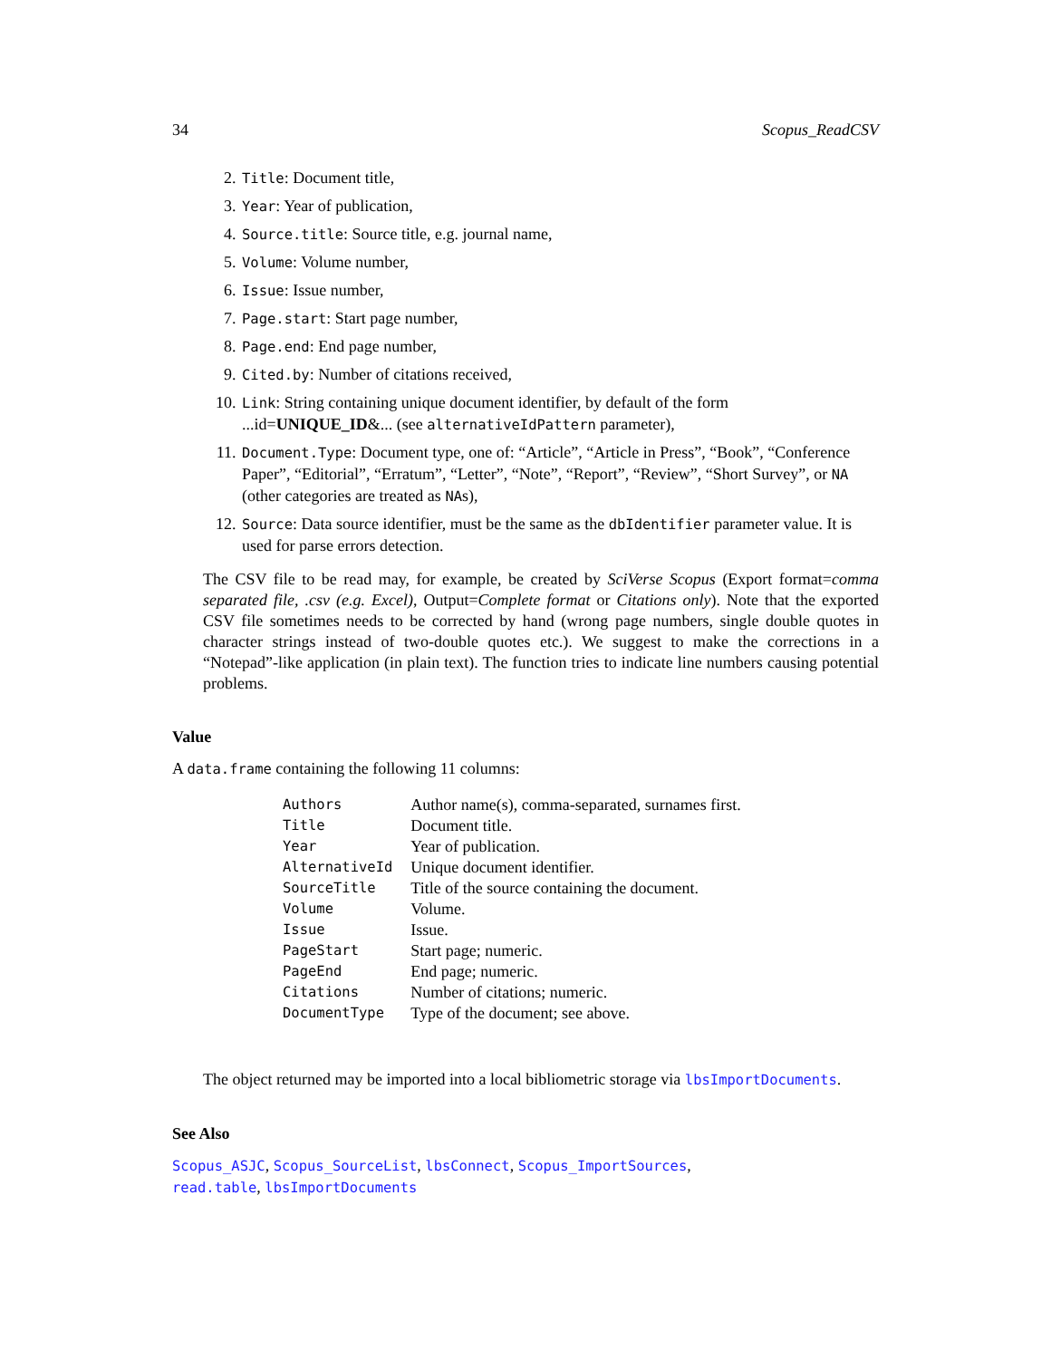34 Scopus_ReadCSV
2. Title: Document title,
3. Year: Year of publication,
4. Source.title: Source title, e.g. journal name,
5. Volume: Volume number,
6. Issue: Issue number,
7. Page.start: Start page number,
8. Page.end: End page number,
9. Cited.by: Number of citations received,
10. Link: String containing unique document identifier, by default of the form ...id=UNIQUE_ID&... (see alternativeIdPattern parameter),
11. Document.Type: Document type, one of: “Article”, “Article in Press”, “Book”, “Conference Paper”, “Editorial”, “Erratum”, “Letter”, “Note”, “Report”, “Review”, “Short Survey”, or NA (other categories are treated as NAs),
12. Source: Data source identifier, must be the same as the dbIdentifier parameter value. It is used for parse errors detection.
The CSV file to be read may, for example, be created by SciVerse Scopus (Export format=comma separated file, .csv (e.g. Excel), Output=Complete format or Citations only). Note that the exported CSV file sometimes needs to be corrected by hand (wrong page numbers, single double quotes in character strings instead of two-double quotes etc.). We suggest to make the corrections in a “Notepad”-like application (in plain text). The function tries to indicate line numbers causing potential problems.
Value
A data.frame containing the following 11 columns:
| Authors | Author name(s), comma-separated, surnames first. |
| Title | Document title. |
| Year | Year of publication. |
| AlternativeId | Unique document identifier. |
| SourceTitle | Title of the source containing the document. |
| Volume | Volume. |
| Issue | Issue. |
| PageStart | Start page; numeric. |
| PageEnd | End page; numeric. |
| Citations | Number of citations; numeric. |
| DocumentType | Type of the document; see above. |
The object returned may be imported into a local bibliometric storage via lbsImportDocuments.
See Also
Scopus_ASJC, Scopus_SourceList, lbsConnect, Scopus_ImportSources,
read.table, lbsImportDocuments